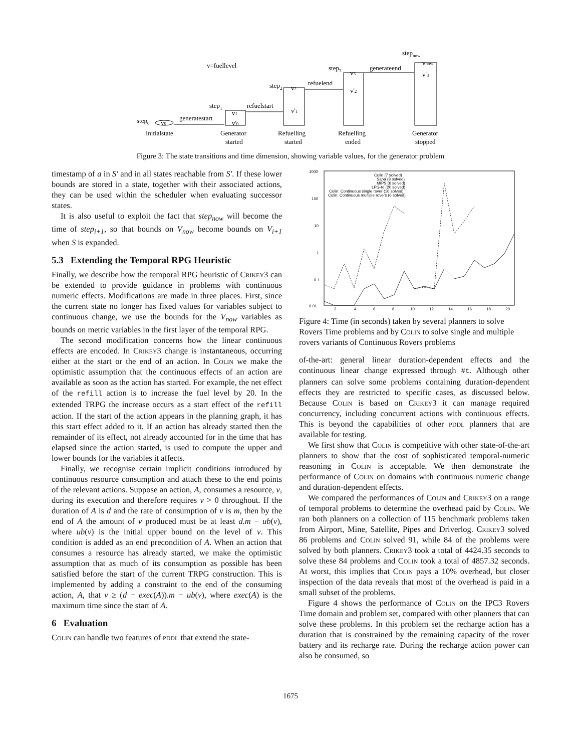v=fuellevel
step0
v0
generatestart
Initialstate
step1
v1
v'0
refuelstart
step2
v2
v'1
refuelend
step3
v3
v'2
generateend
stepnow
vnow
v'3
Generator
started
Refuelling
started
Refuelling
ended
Generator
stopped
Figure 3: The state transitions and time dimension, showing variable values, for the generator problem
timestamp of a in S′ and in all states reachable from S′. If these lower bounds are stored in a state, together with their associated actions, they can be used within the scheduler when evaluating successor states.
It is also useful to exploit the fact that step<sub>now</sub> will become the time of step<sub>i+1</sub>, so that bounds on V<sub>now</sub> become bounds on V<sub>i+1</sub> when S is expanded.
5.3 Extending the Temporal RPG Heuristic
Finally, we describe how the temporal RPG heuristic of Crikey3 can be extended to provide guidance in problems with continuous numeric effects. Modifications are made in three places. First, since the current state no longer has fixed values for variables subject to continuous change, we use the bounds for the V<sub>now</sub> variables as bounds on metric variables in the first layer of the temporal RPG.
The second modification concerns how the linear continuous effects are encoded. In Crikey3 change is instantaneous, occurring either at the start or the end of an action. In Colin we make the optimistic assumption that the continuous effects of an action are available as soon as the action has started. For example, the net effect of the refill action is to increase the fuel level by 20. In the extended TRPG the increase occurs as a start effect of the refill action. If the start of the action appears in the planning graph, it has this start effect added to it. If an action has already started then the remainder of its effect, not already accounted for in the time that has elapsed since the action started, is used to compute the upper and lower bounds for the variables it affects.
Finally, we recognise certain implicit conditions introduced by continuous resource consumption and attach these to the end points of the relevant actions. Suppose an action, A, consumes a resource, v, during its execution and therefore requires v > 0 throughout. If the duration of A is d and the rate of consumption of v is m, then by the end of A the amount of v produced must be at least d.m − ub(v), where ub(v) is the initial upper bound on the level of v. This condition is added as an end precondition of A. When an action that consumes a resource has already started, we make the optimistic assumption that as much of its consumption as possible has been satisfied before the start of the current TRPG construction. This is implemented by adding a constraint to the end of the consuming action, A, that v ≥ (d − exec(A)).m − ub(v), where exec(A) is the maximum time since the start of A.
6 Evaluation
Colin can handle two features of pddl that extend the state-
1000
100
10
1
0.1
0.01
2
4
6
8
10
12
14
16
18
20
Colin (7 solved)
Sapa (9 solved)
MIPS (6 solved)
LPG-td (20 solved)
Colin: Continuous single rover (16 solved)
Colin: Continuous multiple rovers (6 solved)
Figure 4: Time (in seconds) taken by several planners to solve Rovers Time problems and by Colin to solve single and multiple rovers variants of Continuous Rovers problems
of-the-art: general linear duration-dependent effects and the continuous linear change expressed through #t. Although other planners can solve some problems containing duration-dependent effects they are restricted to specific cases, as discussed below. Because Colin is based on Crikey3 it can manage required concurrency, including concurrent actions with continuous effects. This is beyond the capabilities of other pddl planners that are available for testing.
We first show that Colin is competitive with other state-of-the-art planners to show that the cost of sophisticated temporal-numeric reasoning in Colin is acceptable. We then demonstrate the performance of Colin on domains with continuous numeric change and duration-dependent effects.
We compared the performances of Colin and Crikey3 on a range of temporal problems to determine the overhead paid by Colin. We ran both planners on a collection of 115 benchmark problems taken from Airport, Mine, Satellite, Pipes and Driverlog. Crikey3 solved 86 problems and Colin solved 91, while 84 of the problems were solved by both planners. Crikey3 took a total of 4424.35 seconds to solve these 84 problems and Colin took a total of 4857.32 seconds. At worst, this implies that Colin pays a 10% overhead, but closer inspection of the data reveals that most of the overhead is paid in a small subset of the problems.
Figure 4 shows the performance of Colin on the IPC3 Rovers Time domain and problem set, compared with other planners that can solve these problems. In this problem set the recharge action has a duration that is constrained by the remaining capacity of the rover battery and its recharge rate. During the recharge action power can also be consumed, so
1675